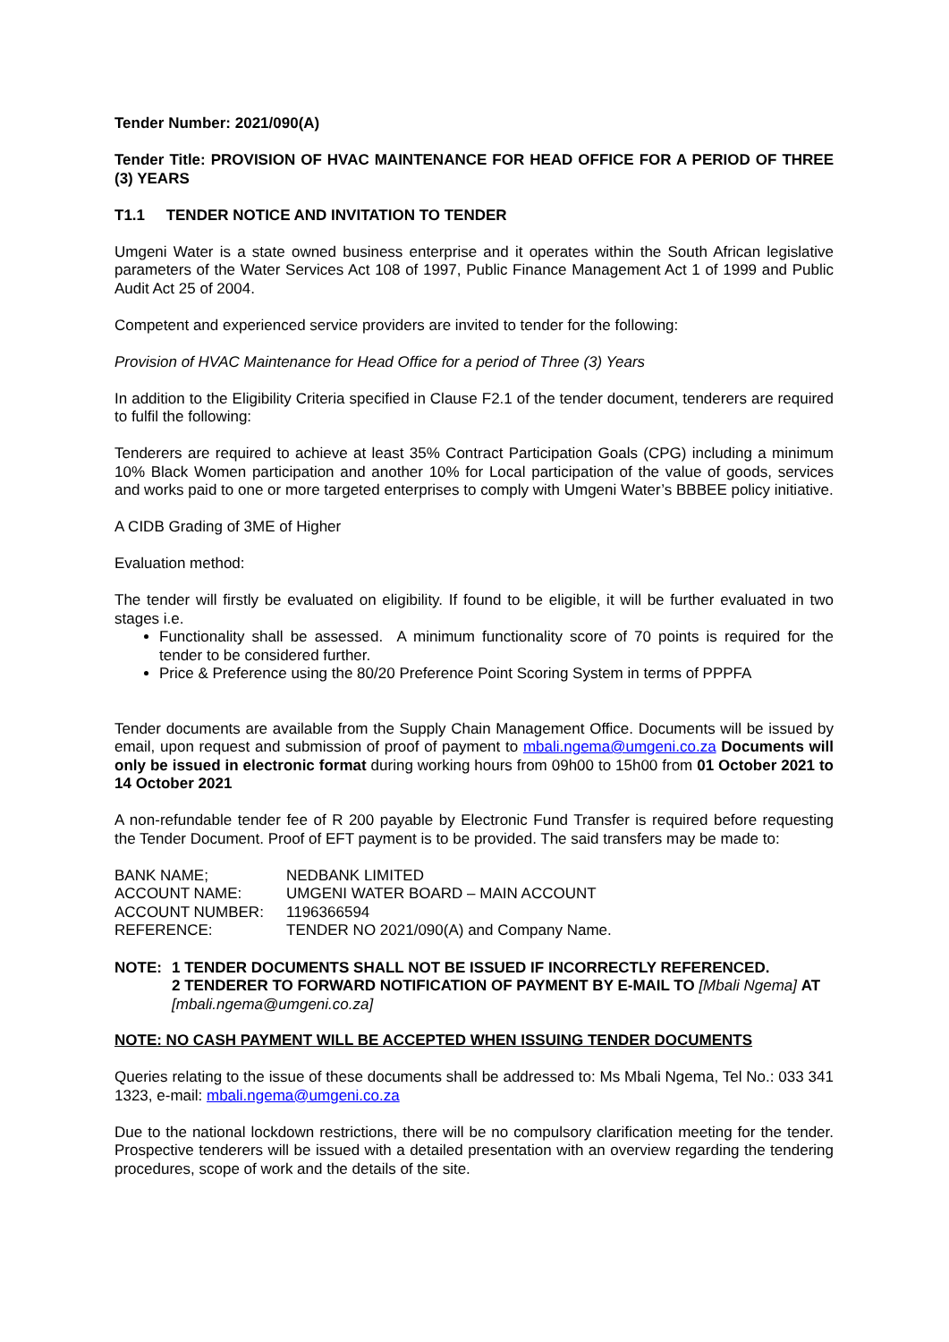Tender Number: 2021/090(A)
Tender Title: PROVISION OF HVAC MAINTENANCE FOR HEAD OFFICE FOR A PERIOD OF THREE (3) YEARS
T1.1 TENDER NOTICE AND INVITATION TO TENDER
Umgeni Water is a state owned business enterprise and it operates within the South African legislative parameters of the Water Services Act 108 of 1997, Public Finance Management Act 1 of 1999 and Public Audit Act 25 of 2004.
Competent and experienced service providers are invited to tender for the following:
Provision of HVAC Maintenance for Head Office for a period of Three (3) Years
In addition to the Eligibility Criteria specified in Clause F2.1 of the tender document, tenderers are required to fulfil the following:
Tenderers are required to achieve at least 35% Contract Participation Goals (CPG) including a minimum 10% Black Women participation and another 10% for Local participation of the value of goods, services and works paid to one or more targeted enterprises to comply with Umgeni Water’s BBBEE policy initiative.
A CIDB Grading of 3ME of Higher
Evaluation method:
The tender will firstly be evaluated on eligibility. If found to be eligible, it will be further evaluated in two stages i.e.
Functionality shall be assessed. A minimum functionality score of 70 points is required for the tender to be considered further.
Price & Preference using the 80/20 Preference Point Scoring System in terms of PPPFA
Tender documents are available from the Supply Chain Management Office. Documents will be issued by email, upon request and submission of proof of payment to mbali.ngema@umgeni.co.za Documents will only be issued in electronic format during working hours from 09h00 to 15h00 from 01 October 2021 to 14 October 2021
A non-refundable tender fee of R 200 payable by Electronic Fund Transfer is required before requesting the Tender Document. Proof of EFT payment is to be provided. The said transfers may be made to:
| BANK NAME; | NEDBANK LIMITED |
| ACCOUNT NAME: | UMGENI WATER BOARD – MAIN ACCOUNT |
| ACCOUNT NUMBER: | 1196366594 |
| REFERENCE: | TENDER NO 2021/090(A) and Company Name. |
| NOTE: | 1 TENDER DOCUMENTS SHALL NOT BE ISSUED IF INCORRECTLY REFERENCED. 2 TENDERER TO FORWARD NOTIFICATION OF PAYMENT BY E-MAIL TO [Mbali Ngema] AT [mbali.ngema@umgeni.co.za] |
NOTE: NO CASH PAYMENT WILL BE ACCEPTED WHEN ISSUING TENDER DOCUMENTS
Queries relating to the issue of these documents shall be addressed to: Ms Mbali Ngema, Tel No.: 033 341 1323, e-mail: mbali.ngema@umgeni.co.za
Due to the national lockdown restrictions, there will be no compulsory clarification meeting for the tender. Prospective tenderers will be issued with a detailed presentation with an overview regarding the tendering procedures, scope of work and the details of the site.